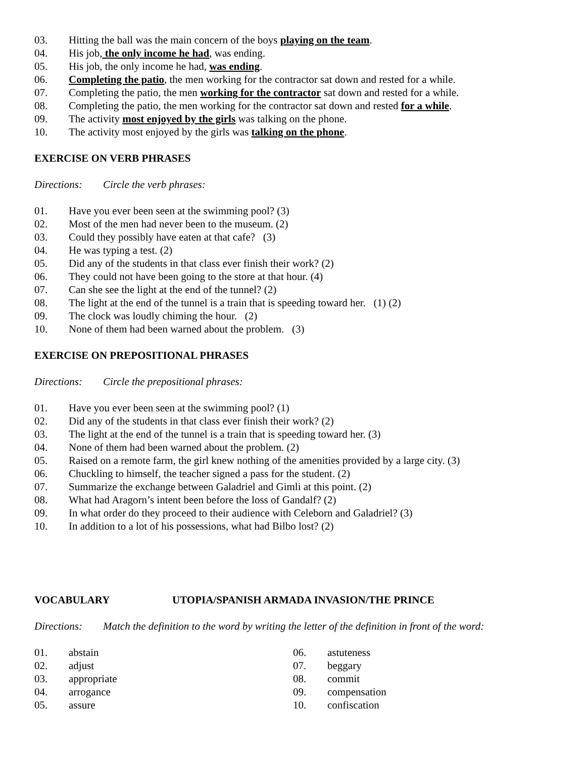03. Hitting the ball was the main concern of the boys playing on the team.
04. His job, the only income he had, was ending.
05. His job, the only income he had, was ending.
06. Completing the patio, the men working for the contractor sat down and rested for a while.
07. Completing the patio, the men working for the contractor sat down and rested for a while.
08. Completing the patio, the men working for the contractor sat down and rested for a while.
09. The activity most enjoyed by the girls was talking on the phone.
10. The activity most enjoyed by the girls was talking on the phone.
EXERCISE ON VERB PHRASES
Directions: Circle the verb phrases:
01. Have you ever been seen at the swimming pool? (3)
02. Most of the men had never been to the museum. (2)
03. Could they possibly have eaten at that cafe? (3)
04. He was typing a test. (2)
05. Did any of the students in that class ever finish their work? (2)
06. They could not have been going to the store at that hour. (4)
07. Can she see the light at the end of the tunnel? (2)
08. The light at the end of the tunnel is a train that is speeding toward her. (1) (2)
09. The clock was loudly chiming the hour. (2)
10. None of them had been warned about the problem. (3)
EXERCISE ON PREPOSITIONAL PHRASES
Directions: Circle the prepositional phrases:
01. Have you ever been seen at the swimming pool? (1)
02. Did any of the students in that class ever finish their work? (2)
03. The light at the end of the tunnel is a train that is speeding toward her. (3)
04. None of them had been warned about the problem. (2)
05. Raised on a remote farm, the girl knew nothing of the amenities provided by a large city. (3)
06. Chuckling to himself, the teacher signed a pass for the student. (2)
07. Summarize the exchange between Galadriel and Gimli at this point. (2)
08. What had Aragorn’s intent been before the loss of Gandalf? (2)
09. In what order do they proceed to their audience with Celeborn and Galadriel? (3)
10. In addition to a lot of his possessions, what had Bilbo lost? (2)
VOCABULARY UTOPIA/SPANISH ARMADA INVASION/THE PRINCE
Directions: Match the definition to the word by writing the letter of the definition in front of the word:
01. abstain
02. adjust
03. appropriate
04. arrogance
05. assure
06. astuteness
07. beggary
08. commit
09. compensation
10. confiscation